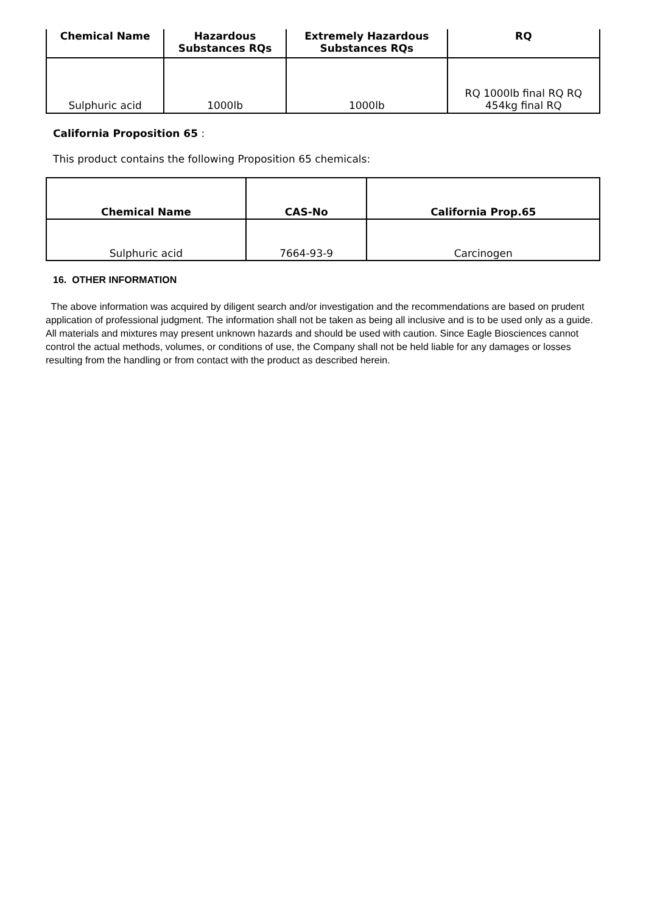| Chemical Name | Hazardous Substances RQs | Extremely Hazardous Substances RQs | RQ |
| --- | --- | --- | --- |
| Sulphuric acid | 1000lb | 1000lb | RQ 1000lb final RQ RQ 454kg final RQ |
California Proposition 65 :
This product contains the following Proposition 65 chemicals:
| Chemical Name | CAS-No | California Prop.65 |
| --- | --- | --- |
| Sulphuric acid | 7664-93-9 | Carcinogen |
16. OTHER INFORMATION
The above information was acquired by diligent search and/or investigation and the recommendations are based on prudent application of professional judgment. The information shall not be taken as being all inclusive and is to be used only as a guide. All materials and mixtures may present unknown hazards and should be used with caution. Since Eagle Biosciences cannot control the actual methods, volumes, or conditions of use, the Company shall not be held liable for any damages or losses resulting from the handling or from contact with the product as described herein.